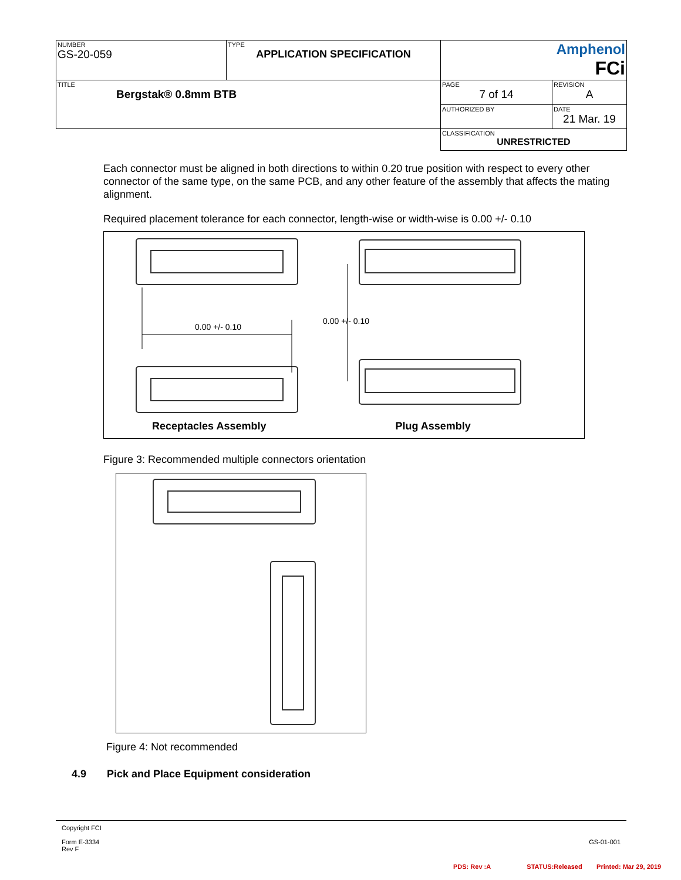| NUMBER GS-20-059 | TYPE APPLICATION SPECIFICATION | Amphenol FCi | |
| TITLE Bergstak® 0.8mm BTB | | PAGE 7 of 14 | REVISION A |
| | | AUTHORIZED BY | DATE 21 Mar. 19 |
| | | CLASSIFICATION UNRESTRICTED | |
Each connector must be aligned in both directions to within 0.20 true position with respect to every other connector of the same type, on the same PCB, and any other feature of the assembly that affects the mating alignment.
Required placement tolerance for each connector, length-wise or width-wise is 0.00 +/- 0.10
0.00 +/- 0.10
0.00 +/- 0.10
Receptacles Assembly Plug Assembly
Figure 3: Recommended multiple connectors orientation
Figure 4: Not recommended
4.9 Pick and Place Equipment consideration
Copyright FCI
Form E-3334
Rev F GS-01-001
PDS: Rev :A STATUS:Released Printed: Mar 29, 2019